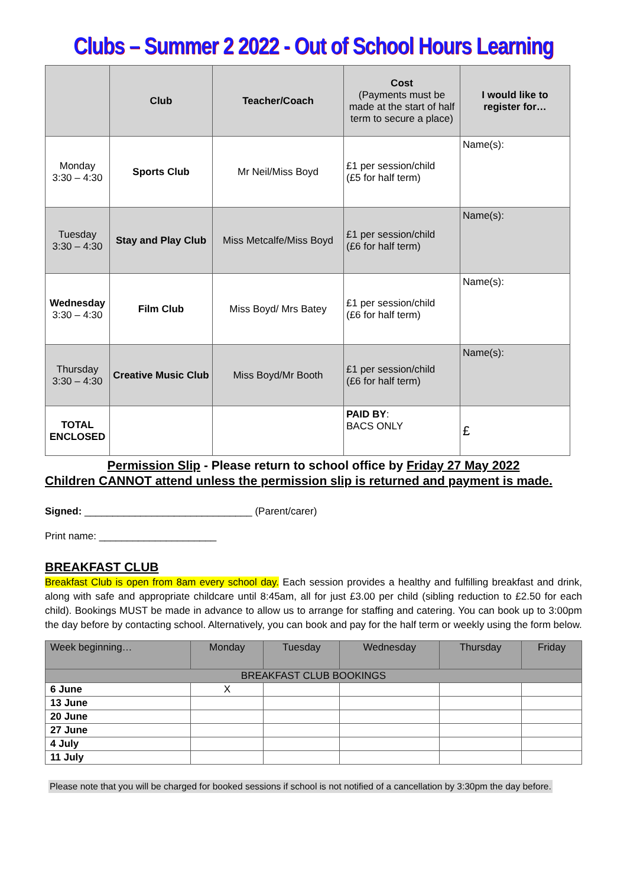Clubs – Summer 2 2022 - Out of School Hours Learning
| | Club | Teacher/Coach | Cost (Payments must be made at the start of half term to secure a place) | I would like to register for… |
| --- | --- | --- | --- | --- |
| Monday 3:30 – 4:30 | Sports Club | Mr Neil/Miss Boyd | £1 per session/child (£5 for half term) | Name(s): |
| Tuesday 3:30 – 4:30 | Stay and Play Club | Miss Metcalfe/Miss Boyd | £1 per session/child (£6 for half term) | Name(s): |
| Wednesday 3:30 – 4:30 | Film Club | Miss Boyd/ Mrs Batey | £1 per session/child (£6 for half term) | Name(s): |
| Thursday 3:30 – 4:30 | Creative Music Club | Miss Boyd/Mr Booth | £1 per session/child (£6 for half term) | Name(s): |
| TOTAL ENCLOSED | | | PAID BY : BACS ONLY | £ |
Permission Slip - Please return to school office by Friday 27 May 2022
Children CANNOT attend unless the permission slip is returned and payment is made.
Signed: ______________________________ (Parent/carer)
Print name: _____________________
BREAKFAST CLUB
Breakfast Club is open from 8am every school day. Each session provides a healthy and fulfilling breakfast and drink, along with safe and appropriate childcare until 8:45am, all for just £3.00 per child (sibling reduction to £2.50 for each child). Bookings MUST be made in advance to allow us to arrange for staffing and catering. You can book up to 3:00pm the day before by contacting school. Alternatively, you can book and pay for the half term or weekly using the form below.
| Week beginning… | Monday | Tuesday | Wednesday | Thursday | Friday |
| --- | --- | --- | --- | --- | --- |
| BREAKFAST CLUB BOOKINGS | | | | | |
| 6 June | X | | | | |
| 13 June | | | | | |
| 20 June | | | | | |
| 27 June | | | | | |
| 4 July | | | | | |
| 11 July | | | | | |
Please note that you will be charged for booked sessions if school is not notified of a cancellation by 3:30pm the day before.